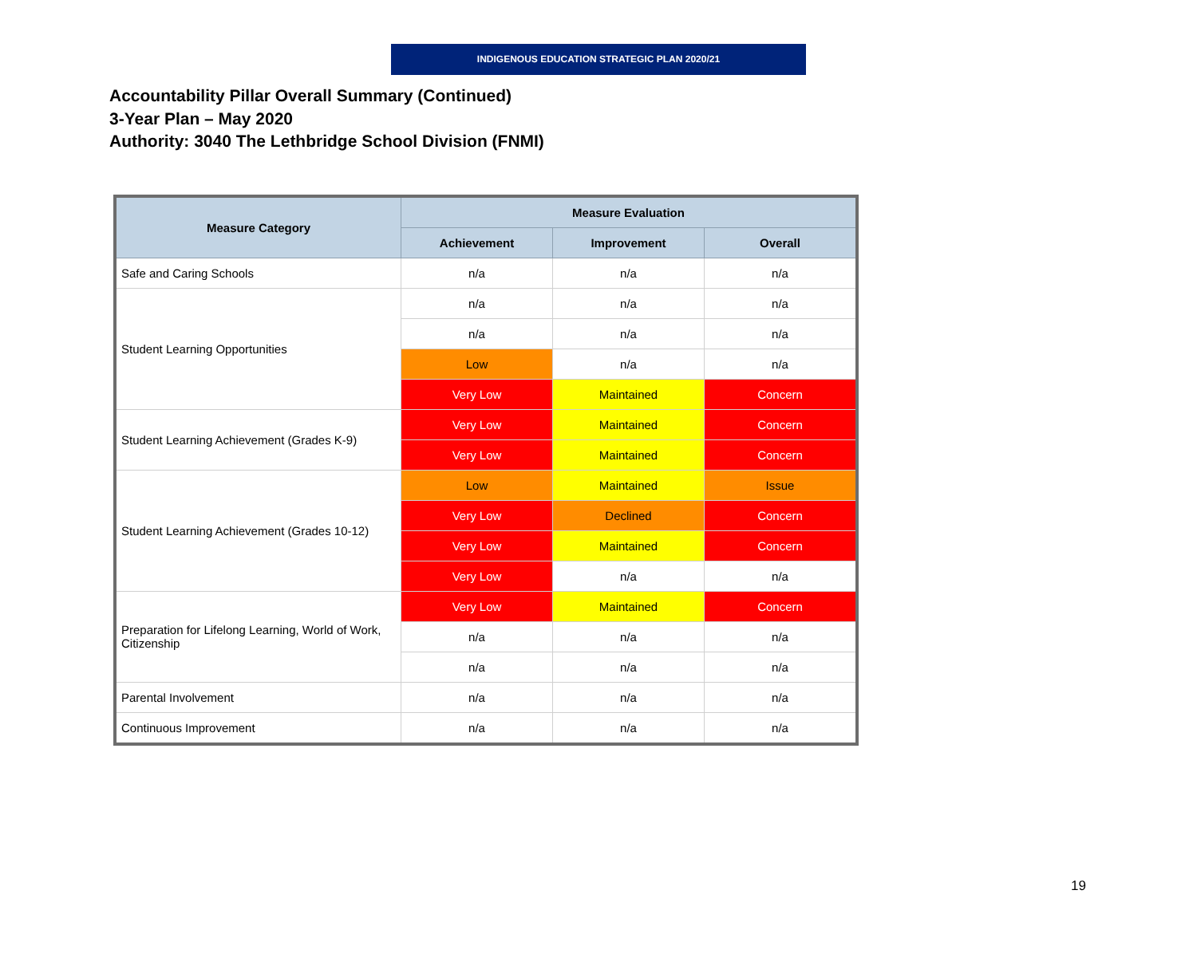INDIGENOUS EDUCATION STRATEGIC PLAN 2020/21
Accountability Pillar Overall Summary (Continued)
3-Year Plan – May 2020
Authority: 3040 The Lethbridge School Division (FNMI)
| Measure Category | Measure Evaluation | | |
| --- | --- | --- | --- |
| | Achievement | Improvement | Overall |
| Safe and Caring Schools | n/a | n/a | n/a |
| Student Learning Opportunities | n/a | n/a | n/a |
| | n/a | n/a | n/a |
| | Low | n/a | n/a |
| | Very Low | Maintained | Concern |
| Student Learning Achievement (Grades K-9) | Very Low | Maintained | Concern |
| | Very Low | Maintained | Concern |
| Student Learning Achievement (Grades 10-12) | Low | Maintained | Issue |
| | Very Low | Declined | Concern |
| | Very Low | Maintained | Concern |
| | Very Low | n/a | n/a |
| Preparation for Lifelong Learning, World of Work, Citizenship | Very Low | Maintained | Concern |
| | n/a | n/a | n/a |
| | n/a | n/a | n/a |
| Parental Involvement | n/a | n/a | n/a |
| Continuous Improvement | n/a | n/a | n/a |
19